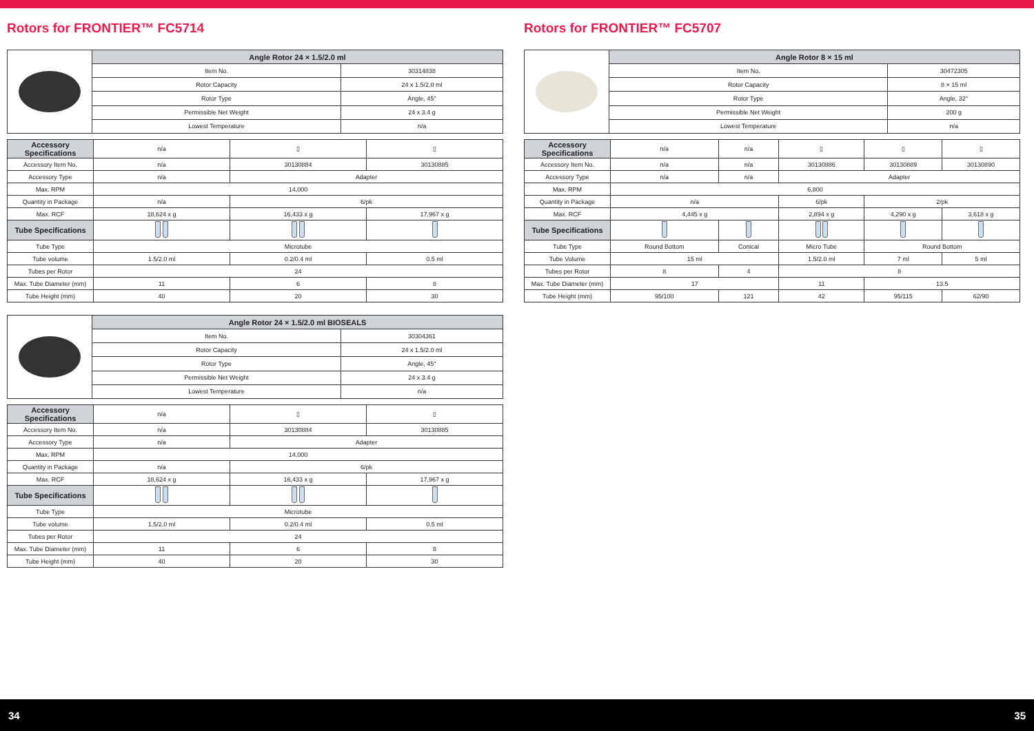Rotors for FRONTIER™ FC5714
| | Angle Rotor 24 × 1.5/2.0 ml | |
| | Item No. | 30314838 |
| | Rotor Capacity | 24 x 1.5/2.0 ml |
| | Rotor Type | Angle, 45° |
| | Permissible Net Weight | 24 x 3.4 g |
| | Lowest Temperature | n/a |
| Accessory Specifications | n/a | ▯ | ▯ |
| Accessory Item No. | n/a | 30130884 | 30130885 |
| Accessory Type | n/a | Adapter | |
| Max. RPM | 14,000 | | |
| Quantity in Package | n/a | 6/pk | |
| Max. RCF | 18,624 x g | 16,433 x g | 17,967 x g |
| Tube Specifications | | | |
| Tube Type | Microtube | | |
| Tube volume | 1.5/2.0 ml | 0.2/0.4 ml | 0.5 ml |
| Tubes per Rotor | 24 | | |
| Max. Tube Diameter (mm) | 11 | 6 | 8 |
| Tube Height (mm) | 40 | 20 | 30 |
| | Angle Rotor 24 × 1.5/2.0 ml BIOSEALS | |
| | Item No. | 30304361 |
| | Rotor Capacity | 24 x 1.5/2.0 ml |
| | Rotor Type | Angle, 45° |
| | Permissible Net Weight | 24 x 3.4 g |
| | Lowest Temperature | n/a |
| Accessory Specifications | n/a | ▯ | ▯ |
| Accessory Item No. | n/a | 30130884 | 30130885 |
| Accessory Type | n/a | Adapter | |
| Max. RPM | 14,000 | | |
| Quantity in Package | n/a | 6/pk | |
| Max. RCF | 18,624 x g | 16,433 x g | 17,967 x g |
| Tube Specifications | | | |
| Tube Type | Microtube | | |
| Tube volume | 1.5/2.0 ml | 0.2/0.4 ml | 0.5 ml |
| Tubes per Rotor | 24 | | |
| Max. Tube Diameter (mm) | 11 | 6 | 8 |
| Tube Height (mm) | 40 | 20 | 30 |
Rotors for FRONTIER™ FC5707
| | Angle Rotor 8 × 15 ml | |
| | Item No. | 30472305 |
| | Rotor Capacity | 8 × 15 ml |
| | Rotor Type | Angle, 32° |
| | Permissible Net Weight | 200 g |
| | Lowest Temperature | n/a |
| Accessory Specifications | n/a | n/a | ▯ | ▯ | ▯ |
| Accessory Item No. | n/a | n/a | 30130886 | 30130889 | 30130890 |
| Accessory Type | n/a | n/a | Adapter | | |
| Max. RPM | 6,800 | | | | |
| Quantity in Package | n/a | | 6/pk | 2/pk | |
| Max. RCF | 4,445 x g | | 2,894 x g | 4,290 x g | 3,618 x g |
| Tube Specifications | | | | | |
| Tube Type | Round Bottom | Conical | Micro Tube | Round Bottom | |
| Tube Volume | 15 ml | | 1.5/2.0 ml | 7 ml | 5 ml |
| Tubes per Rotor | 8 | 4 | 8 | | |
| Max. Tube Diameter (mm) | 17 | | 11 | 13.5 | |
| Tube Height (mm) | 95/100 | 121 | 42 | 95/115 | 62/90 |
34 35